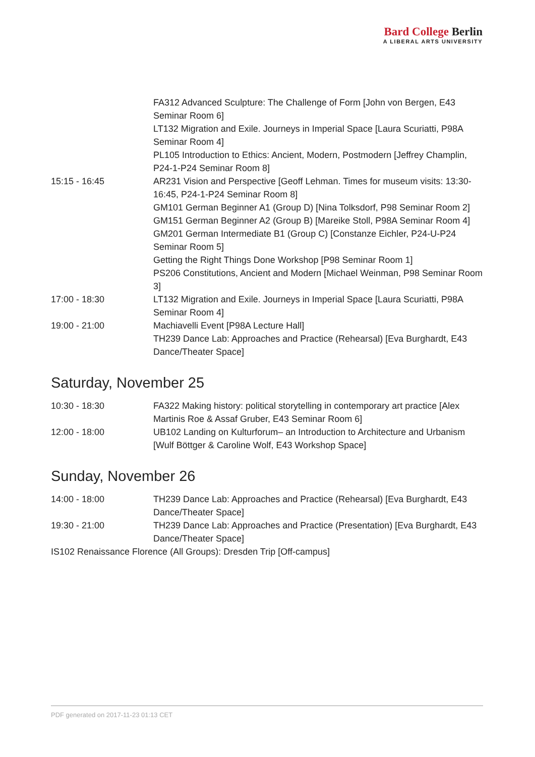Bard College Berlin
A LIBERAL ARTS UNIVERSITY
| | FA312 Advanced Sculpture: The Challenge of Form [John von Bergen, E43 Seminar Room 6] |
| | LT132 Migration and Exile. Journeys in Imperial Space [Laura Scuriatti, P98A Seminar Room 4] |
| | PL105 Introduction to Ethics: Ancient, Modern, Postmodern [Jeffrey Champlin, P24-1-P24 Seminar Room 8] |
| 15:15 - 16:45 | AR231 Vision and Perspective [Geoff Lehman. Times for museum visits: 13:30-16:45, P24-1-P24 Seminar Room 8] |
| | GM101 German Beginner A1 (Group D) [Nina Tolksdorf, P98 Seminar Room 2] |
| | GM151 German Beginner A2 (Group B) [Mareike Stoll, P98A Seminar Room 4] |
| | GM201 German Intermediate B1 (Group C) [Constanze Eichler, P24-U-P24 Seminar Room 5] |
| | Getting the Right Things Done Workshop [P98 Seminar Room 1] |
| | PS206 Constitutions, Ancient and Modern [Michael Weinman, P98 Seminar Room 3] |
| 17:00 - 18:30 | LT132 Migration and Exile. Journeys in Imperial Space [Laura Scuriatti, P98A Seminar Room 4] |
| 19:00 - 21:00 | Machiavelli Event [P98A Lecture Hall] |
| | TH239 Dance Lab: Approaches and Practice (Rehearsal) [Eva Burghardt, E43 Dance/Theater Space] |
Saturday, November 25
| 10:30 - 18:30 | FA322 Making history: political storytelling in contemporary art practice [Alex Martinis Roe & Assaf Gruber, E43 Seminar Room 6] |
| 12:00 - 18:00 | UB102 Landing on Kulturforum– an Introduction to Architecture and Urbanism [Wulf Böttger & Caroline Wolf, E43 Workshop Space] |
Sunday, November 26
| 14:00 - 18:00 | TH239 Dance Lab: Approaches and Practice (Rehearsal) [Eva Burghardt, E43 Dance/Theater Space] |
| 19:30 - 21:00 | TH239 Dance Lab: Approaches and Practice (Presentation) [Eva Burghardt, E43 Dance/Theater Space] |
| IS102 Renaissance Florence (All Groups): Dresden Trip [Off-campus] | |
PDF generated on 2017-11-23 01:13 CET